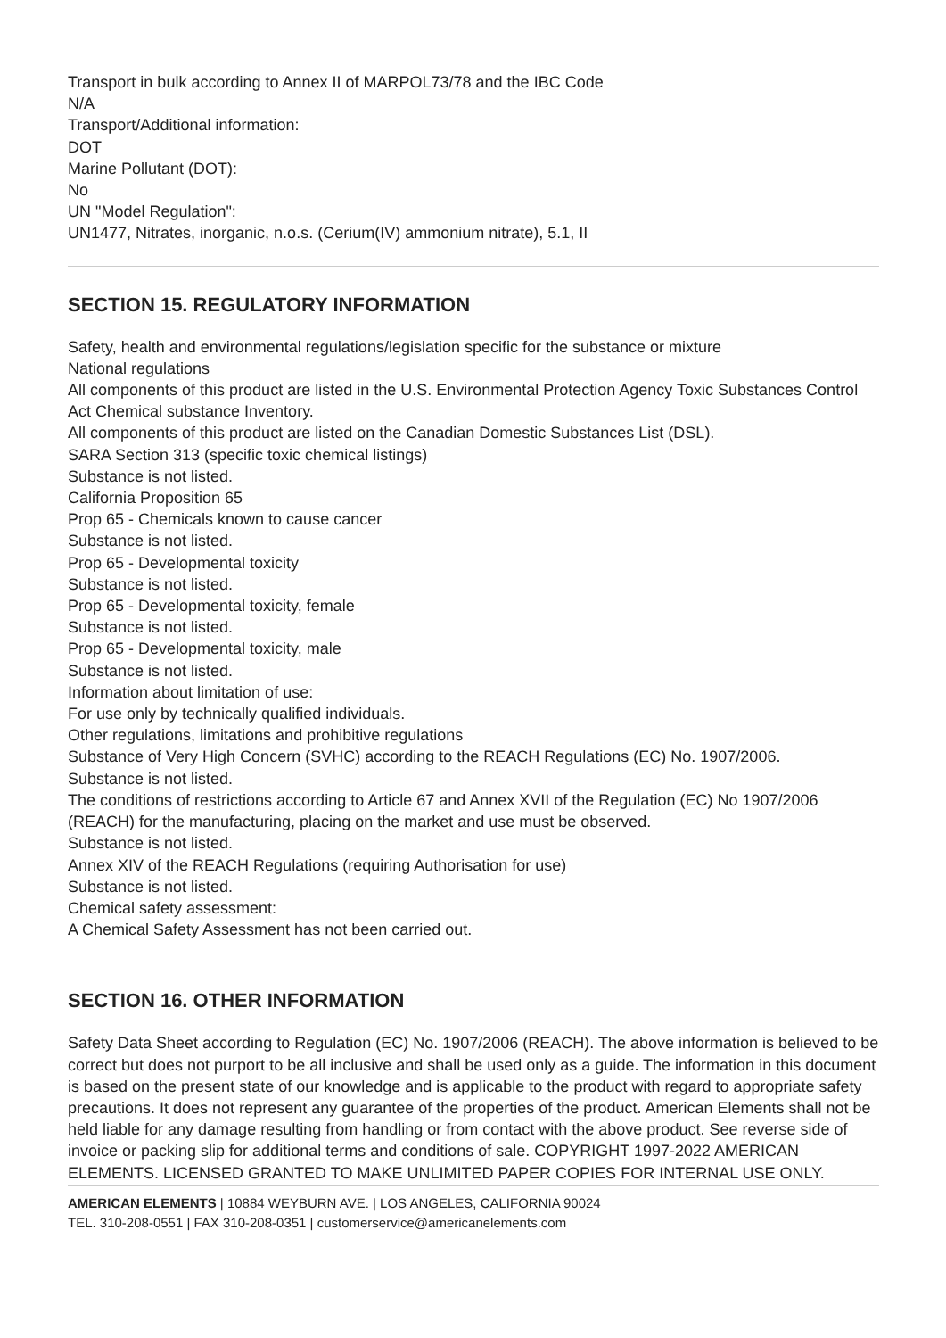Transport in bulk according to Annex II of MARPOL73/78 and the IBC Code
N/A
Transport/Additional information:
DOT
Marine Pollutant (DOT):
No
UN "Model Regulation":
UN1477, Nitrates, inorganic, n.o.s. (Cerium(IV) ammonium nitrate), 5.1, II
SECTION 15. REGULATORY INFORMATION
Safety, health and environmental regulations/legislation specific for the substance or mixture
National regulations
All components of this product are listed in the U.S. Environmental Protection Agency Toxic Substances Control Act Chemical substance Inventory.
All components of this product are listed on the Canadian Domestic Substances List (DSL).
SARA Section 313 (specific toxic chemical listings)
Substance is not listed.
California Proposition 65
Prop 65 - Chemicals known to cause cancer
Substance is not listed.
Prop 65 - Developmental toxicity
Substance is not listed.
Prop 65 - Developmental toxicity, female
Substance is not listed.
Prop 65 - Developmental toxicity, male
Substance is not listed.
Information about limitation of use:
For use only by technically qualified individuals.
Other regulations, limitations and prohibitive regulations
Substance of Very High Concern (SVHC) according to the REACH Regulations (EC) No. 1907/2006.
Substance is not listed.
The conditions of restrictions according to Article 67 and Annex XVII of the Regulation (EC) No 1907/2006 (REACH) for the manufacturing, placing on the market and use must be observed.
Substance is not listed.
Annex XIV of the REACH Regulations (requiring Authorisation for use)
Substance is not listed.
Chemical safety assessment:
A Chemical Safety Assessment has not been carried out.
SECTION 16. OTHER INFORMATION
Safety Data Sheet according to Regulation (EC) No. 1907/2006 (REACH). The above information is believed to be correct but does not purport to be all inclusive and shall be used only as a guide. The information in this document is based on the present state of our knowledge and is applicable to the product with regard to appropriate safety precautions. It does not represent any guarantee of the properties of the product. American Elements shall not be held liable for any damage resulting from handling or from contact with the above product. See reverse side of invoice or packing slip for additional terms and conditions of sale. COPYRIGHT 1997-2022 AMERICAN ELEMENTS. LICENSED GRANTED TO MAKE UNLIMITED PAPER COPIES FOR INTERNAL USE ONLY.
AMERICAN ELEMENTS | 10884 WEYBURN AVE. | LOS ANGELES, CALIFORNIA 90024
TEL. 310-208-0551 | FAX 310-208-0351 | customerservice@americanelements.com